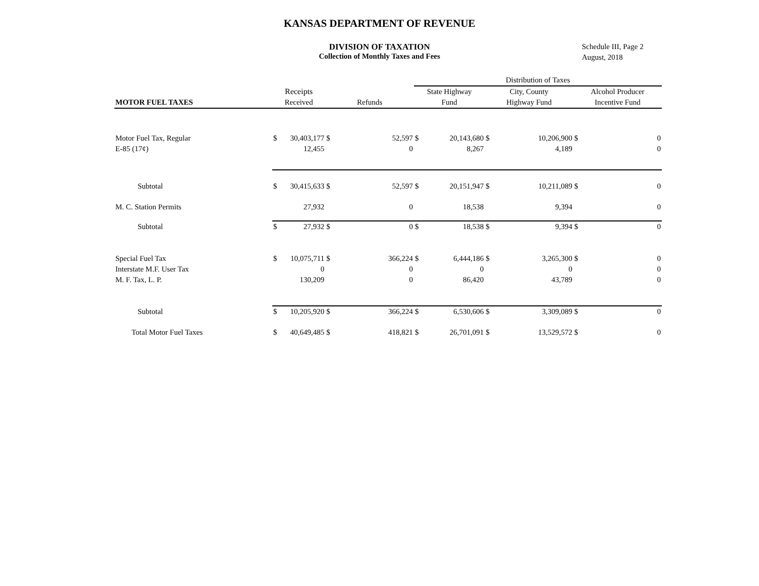KANSAS DEPARTMENT OF REVENUE
DIVISION OF TAXATION
Collection of Monthly Taxes and Fees
Schedule III, Page 2
August, 2018
| | | | | | Distribution of Taxes | | | | | |
| --- | --- | --- | --- | --- | --- | --- | --- | --- | --- | --- |
| | Receipts | | | | State Highway | | City, County | | Alcohol Producer | |
| MOTOR FUEL TAXES | Received | | Refunds | | Fund | | Highway Fund | | Incentive Fund | |
| Motor Fuel Tax, Regular | $ | 30,403,177 | $ | 52,597 | $ | 20,143,680 | $ | 10,206,900 | $ | 0 |
| E-85 (17¢) | | 12,455 | | 0 | | 8,267 | | 4,189 | | 0 |
| Subtotal | $ | 30,415,633 | $ | 52,597 | $ | 20,151,947 | $ | 10,211,089 | $ | 0 |
| M. C. Station Permits | | 27,932 | | 0 | | 18,538 | | 9,394 | | 0 |
| Subtotal | $ | 27,932 | $ | 0 | $ | 18,538 | $ | 9,394 | $ | 0 |
| Special Fuel Tax | $ | 10,075,711 | $ | 366,224 | $ | 6,444,186 | $ | 3,265,300 | $ | 0 |
| Interstate M.F. User Tax | | 0 | | 0 | | 0 | | 0 | | 0 |
| M. F. Tax, L. P. | | 130,209 | | 0 | | 86,420 | | 43,789 | | 0 |
| Subtotal | $ | 10,205,920 | $ | 366,224 | $ | 6,530,606 | $ | 3,309,089 | $ | 0 |
| Total Motor Fuel Taxes | $ | 40,649,485 | $ | 418,821 | $ | 26,701,091 | $ | 13,529,572 | $ | 0 |